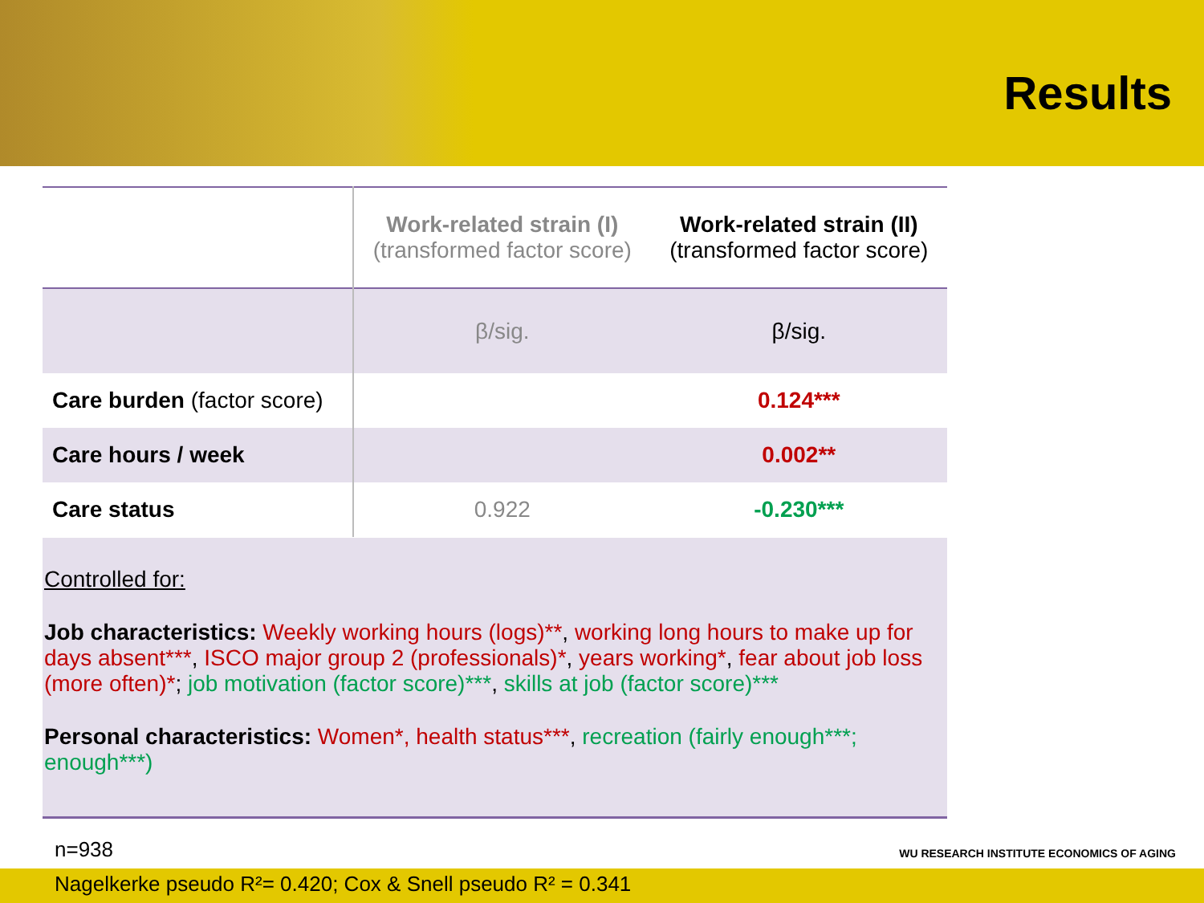Results
| | Work-related strain (I) (transformed factor score) | Work-related strain (II) (transformed factor score) |
| | β/sig. | β/sig. |
| Care burden (factor score) | | 0.124*** |
| Care hours / week | | 0.002** |
| Care status | 0.922 | -0.230*** |
Controlled for:
Job characteristics: Weekly working hours (logs)**, working long hours to make up for days absent***, ISCO major group 2 (professionals)*, years working*, fear about job loss (more often)*; job motivation (factor score)***, skills at job (factor score)***
Personal characteristics: Women*, health status***, recreation (fairly enough***; enough***)
n=938
Nagelkerke pseudo R²= 0.420; Cox & Snell pseudo R² = 0.341
WU RESEARCH INSTITUTE ECONOMICS OF AGING